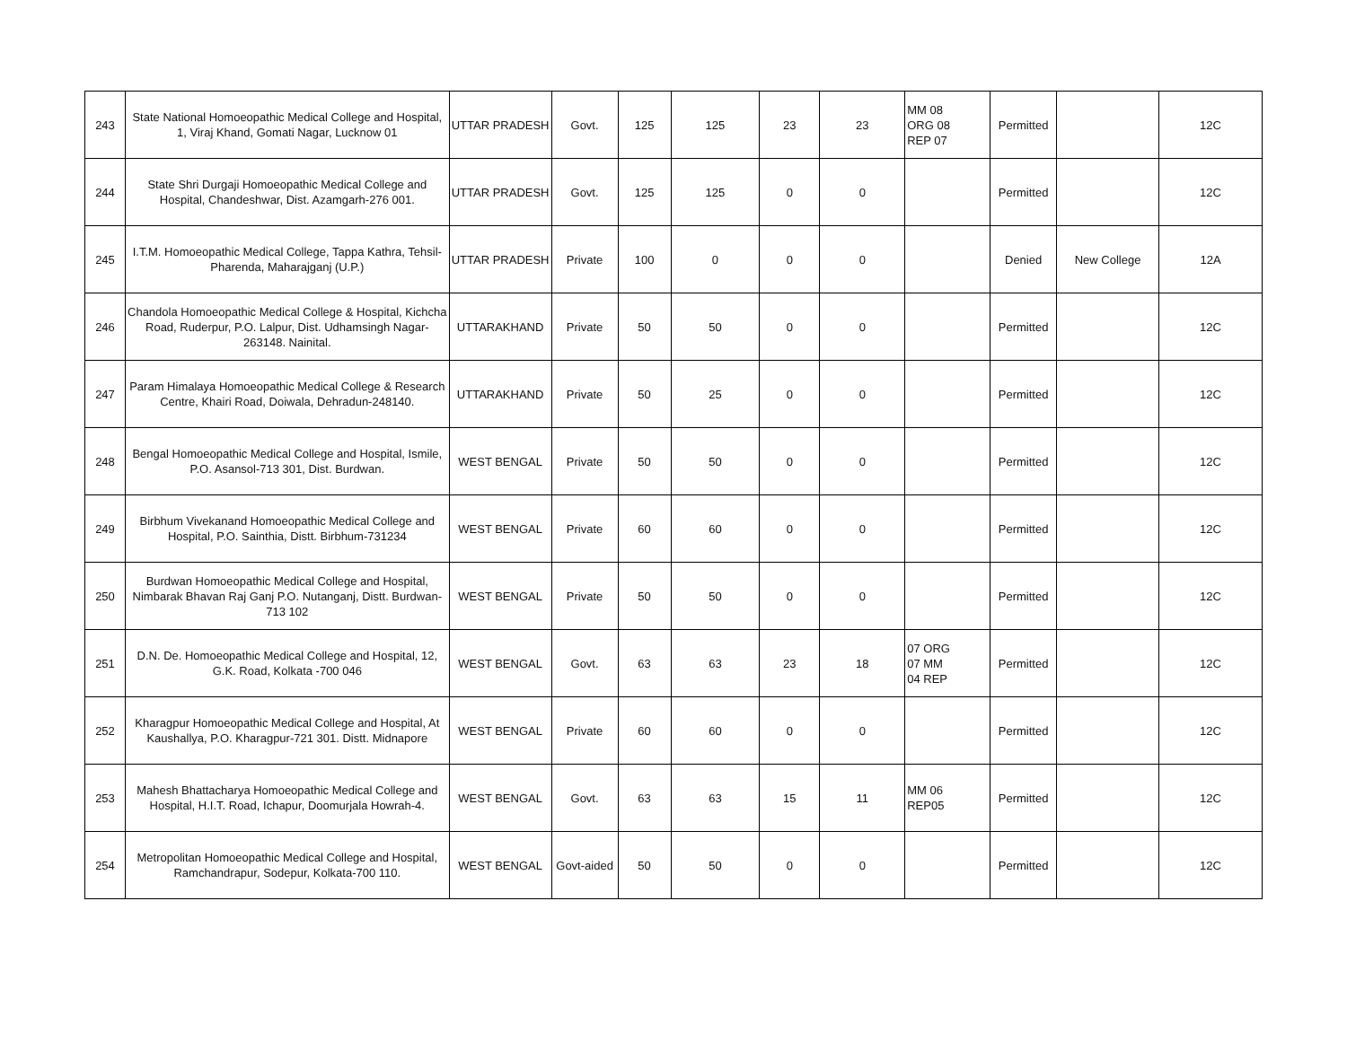| 243 | State National Homoeopathic Medical College and Hospital, 1, Viraj Khand, Gomati Nagar, Lucknow 01 | UTTAR PRADESH | Govt. | 125 | 125 | 23 | 23 | MM 08 ORG 08 REP 07 | Permitted | | 12C |
| 244 | State Shri Durgaji Homoeopathic Medical College and Hospital, Chandeshwar, Dist. Azamgarh-276 001. | UTTAR PRADESH | Govt. | 125 | 125 | 0 | 0 | | Permitted | | 12C |
| 245 | I.T.M. Homoeopathic Medical College, Tappa Kathra, Tehsil- Pharenda, Maharajganj (U.P.) | UTTAR PRADESH | Private | 100 | 0 | 0 | 0 | | Denied | New College | 12A |
| 246 | Chandola Homoeopathic Medical College & Hospital, Kichcha Road, Ruderpur, P.O. Lalpur, Dist. Udhamsingh Nagar-263148. Nainital. | UTTARAKHAND | Private | 50 | 50 | 0 | 0 | | Permitted | | 12C |
| 247 | Param Himalaya Homoeopathic Medical College & Research Centre, Khairi Road, Doiwala, Dehradun-248140. | UTTARAKHAND | Private | 50 | 25 | 0 | 0 | | Permitted | | 12C |
| 248 | Bengal Homoeopathic Medical College and Hospital, Ismile, P.O. Asansol-713 301, Dist. Burdwan. | WEST BENGAL | Private | 50 | 50 | 0 | 0 | | Permitted | | 12C |
| 249 | Birbhum Vivekanand Homoeopathic Medical College and Hospital, P.O. Sainthia, Distt. Birbhum-731234 | WEST BENGAL | Private | 60 | 60 | 0 | 0 | | Permitted | | 12C |
| 250 | Burdwan Homoeopathic Medical College and Hospital, Nimbarak Bhavan Raj Ganj P.O. Nutanganj, Distt. Burdwan-713 102 | WEST BENGAL | Private | 50 | 50 | 0 | 0 | | Permitted | | 12C |
| 251 | D.N. De. Homoeopathic Medical College and Hospital, 12, G.K. Road, Kolkata -700 046 | WEST BENGAL | Govt. | 63 | 63 | 23 | 18 | 07 ORG 07 MM 04 REP | Permitted | | 12C |
| 252 | Kharagpur Homoeopathic Medical College and Hospital, At Kaushallya, P.O. Kharagpur-721 301. Distt. Midnapore | WEST BENGAL | Private | 60 | 60 | 0 | 0 | | Permitted | | 12C |
| 253 | Mahesh Bhattacharya Homoeopathic Medical College and Hospital, H.I.T. Road, Ichapur, Doomurjala Howrah-4. | WEST BENGAL | Govt. | 63 | 63 | 15 | 11 | MM 06 REP05 | Permitted | | 12C |
| 254 | Metropolitan Homoeopathic Medical College and Hospital, Ramchandrapur, Sodepur, Kolkata-700 110. | WEST BENGAL | Govt-aided | 50 | 50 | 0 | 0 | | Permitted | | 12C |